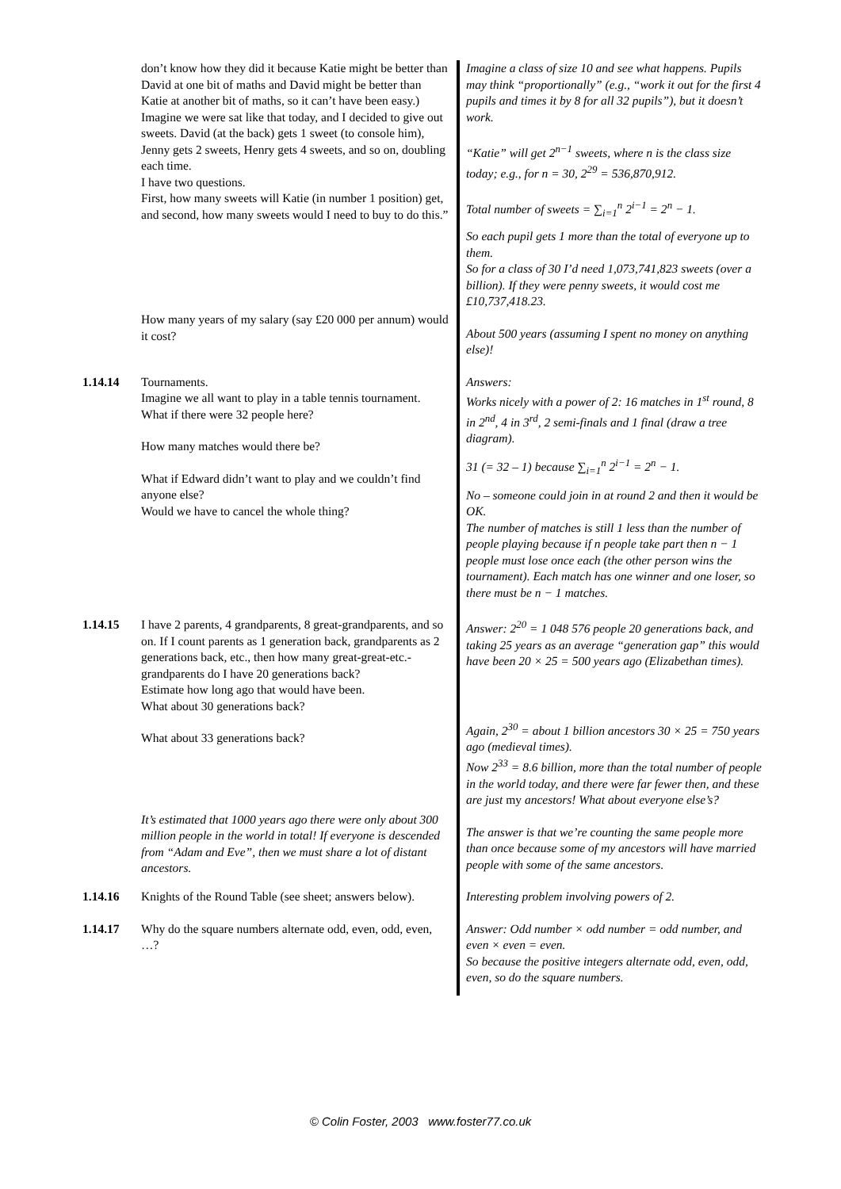| | don’t know how they did it because Katie might be better than David at one bit of maths and David might be better than Katie at another bit of maths, so it can’t have been easy.) Imagine we were sat like that today, and I decided to give out sweets. David (at the back) gets 1 sweet (to console him), Jenny gets 2 sweets, Henry gets 4 sweets, and so on, doubling each time. I have two questions. First, how many sweets will Katie (in number 1 position) get, and second, how many sweets would I need to buy to do this.” How many years of my salary (say £20 000 per annum) would it cost? | Imagine a class of size 10 and see what happens. Pupils may think “proportionally” (e.g., “work it out for the first 4 pupils and times it by 8 for all 32 pupils”), but it doesn’t work. “Katie” will get 2<sup>n−1</sup> sweets, where n is the class size today; e.g., for n = 30, 2<sup>29</sup> = 536,870,912. Total number of sweets = ∑<sub>i=1</sub><sup>n</sup> 2<sup>i−1</sup> = 2<sup>n</sup> − 1. So each pupil gets 1 more than the total of everyone up to them. So for a class of 30 I’d need 1,073,741,823 sweets (over a billion). If they were penny sweets, it would cost me £10,737,418.23. About 500 years (assuming I spent no money on anything else)! |
| 1.14.14 | Tournaments. Imagine we all want to play in a table tennis tournament. What if there were 32 people here? How many matches would there be? What if Edward didn’t want to play and we couldn’t find anyone else? Would we have to cancel the whole thing? | Answers: Works nicely with a power of 2: 16 matches in 1<sup>st</sup> round, 8 in 2<sup>nd</sup>, 4 in 3<sup>rd</sup>, 2 semi-finals and 1 final (draw a tree diagram). 31 (= 32 – 1) because ∑<sub>i=1</sub><sup>n</sup> 2<sup>i−1</sup> = 2<sup>n</sup> − 1. No – someone could join in at round 2 and then it would be OK. The number of matches is still 1 less than the number of people playing because if n people take part then n − 1 people must lose once each (the other person wins the tournament). Each match has one winner and one loser, so there must be n − 1 matches. |
| 1.14.15 | I have 2 parents, 4 grandparents, 8 great-grandparents, and so on. If I count parents as 1 generation back, grandparents as 2 generations back, etc., then how many great-great-etc.-grandparents do I have 20 generations back? Estimate how long ago that would have been. What about 30 generations back? What about 33 generations back? It’s estimated that 1000 years ago there were only about 300 million people in the world in total! If everyone is descended from “Adam and Eve”, then we must share a lot of distant ancestors. | Answer: 2<sup>20</sup> = 1 048 576 people 20 generations back, and taking 25 years as an average “generation gap” this would have been 20 × 25 = 500 years ago (Elizabethan times). Again, 2<sup>30</sup> = about 1 billion ancestors 30 × 25 = 750 years ago (medieval times). Now 2<sup>33</sup> = 8.6 billion, more than the total number of people in the world today, and there were far fewer then, and these are just my ancestors! What about everyone else’s? The answer is that we’re counting the same people more than once because some of my ancestors will have married people with some of the same ancestors. |
| 1.14.16 | Knights of the Round Table (see sheet; answers below). | Interesting problem involving powers of 2. |
| 1.14.17 | Why do the square numbers alternate odd, even, odd, even, …? | Answer: Odd number × odd number = odd number, and even × even = even. So because the positive integers alternate odd, even, odd, even, so do the square numbers. |
© Colin Foster, 2003 www.foster77.co.uk